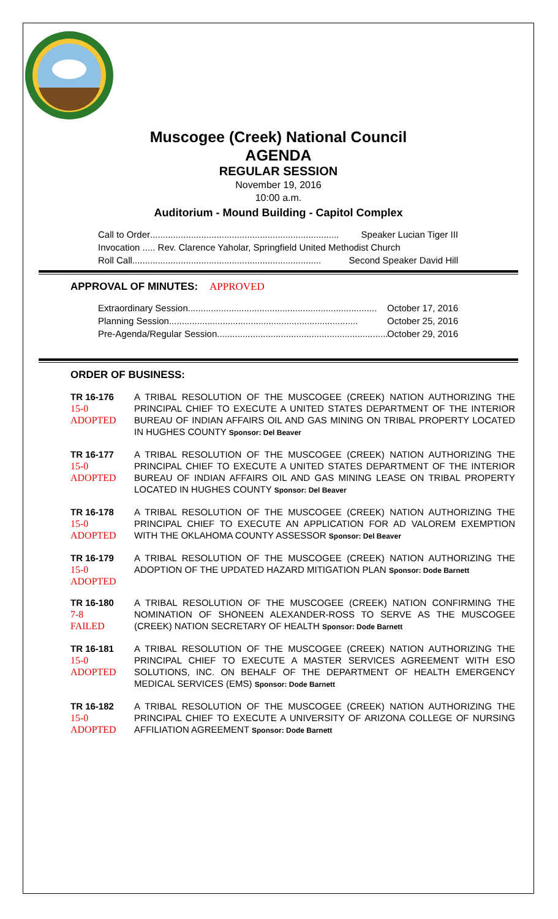Muscogee (Creek) National Council
AGENDA
REGULAR SESSION
November 19, 2016
10:00 a.m.
Auditorium - Mound Building - Capitol Complex
Call to Order .......................................................................... Speaker Lucian Tiger III
Invocation ..... Rev. Clarence Yaholar, Springfield United Methodist Church
Roll Call .......................................................................... Second Speaker David Hill
APPROVAL OF MINUTES: APPROVED
Extraordinary Session .......................................................................... October 17, 2016
Planning Session.......................................................................... October 25, 2016
Pre-Agenda/Regular Session .......................................................................... October 29, 2016
ORDER OF BUSINESS:
TR 16-176
15-0
ADOPTED
A TRIBAL RESOLUTION OF THE MUSCOGEE (CREEK) NATION AUTHORIZING THE PRINCIPAL CHIEF TO EXECUTE A UNITED STATES DEPARTMENT OF THE INTERIOR BUREAU OF INDIAN AFFAIRS OIL AND GAS MINING ON TRIBAL PROPERTY LOCATED IN HUGHES COUNTY Sponsor: Del Beaver
TR 16-177
15-0
ADOPTED
A TRIBAL RESOLUTION OF THE MUSCOGEE (CREEK) NATION AUTHORIZING THE PRINCIPAL CHIEF TO EXECUTE A UNITED STATES DEPARTMENT OF THE INTERIOR BUREAU OF INDIAN AFFAIRS OIL AND GAS MINING LEASE ON TRIBAL PROPERTY LOCATED IN HUGHES COUNTY Sponsor: Del Beaver
TR 16-178
15-0
ADOPTED
A TRIBAL RESOLUTION OF THE MUSCOGEE (CREEK) NATION AUTHORIZING THE PRINCIPAL CHIEF TO EXECUTE AN APPLICATION FOR AD VALOREM EXEMPTION WITH THE OKLAHOMA COUNTY ASSESSOR Sponsor: Del Beaver
TR 16-179
15-0
ADOPTED
A TRIBAL RESOLUTION OF THE MUSCOGEE (CREEK) NATION AUTHORIZING THE ADOPTION OF THE UPDATED HAZARD MITIGATION PLAN Sponsor: Dode Barnett
TR 16-180
7-8
FAILED
A TRIBAL RESOLUTION OF THE MUSCOGEE (CREEK) NATION CONFIRMING THE NOMINATION OF SHONEEN ALEXANDER-ROSS TO SERVE AS THE MUSCOGEE (CREEK) NATION SECRETARY OF HEALTH Sponsor: Dode Barnett
TR 16-181
15-0
ADOPTED
A TRIBAL RESOLUTION OF THE MUSCOGEE (CREEK) NATION AUTHORIZING THE PRINCIPAL CHIEF TO EXECUTE A MASTER SERVICES AGREEMENT WITH ESO SOLUTIONS, INC. ON BEHALF OF THE DEPARTMENT OF HEALTH EMERGENCY MEDICAL SERVICES (EMS) Sponsor: Dode Barnett
TR 16-182
15-0
ADOPTED
A TRIBAL RESOLUTION OF THE MUSCOGEE (CREEK) NATION AUTHORIZING THE PRINCIPAL CHIEF TO EXECUTE A UNIVERSITY OF ARIZONA COLLEGE OF NURSING AFFILIATION AGREEMENT Sponsor: Dode Barnett